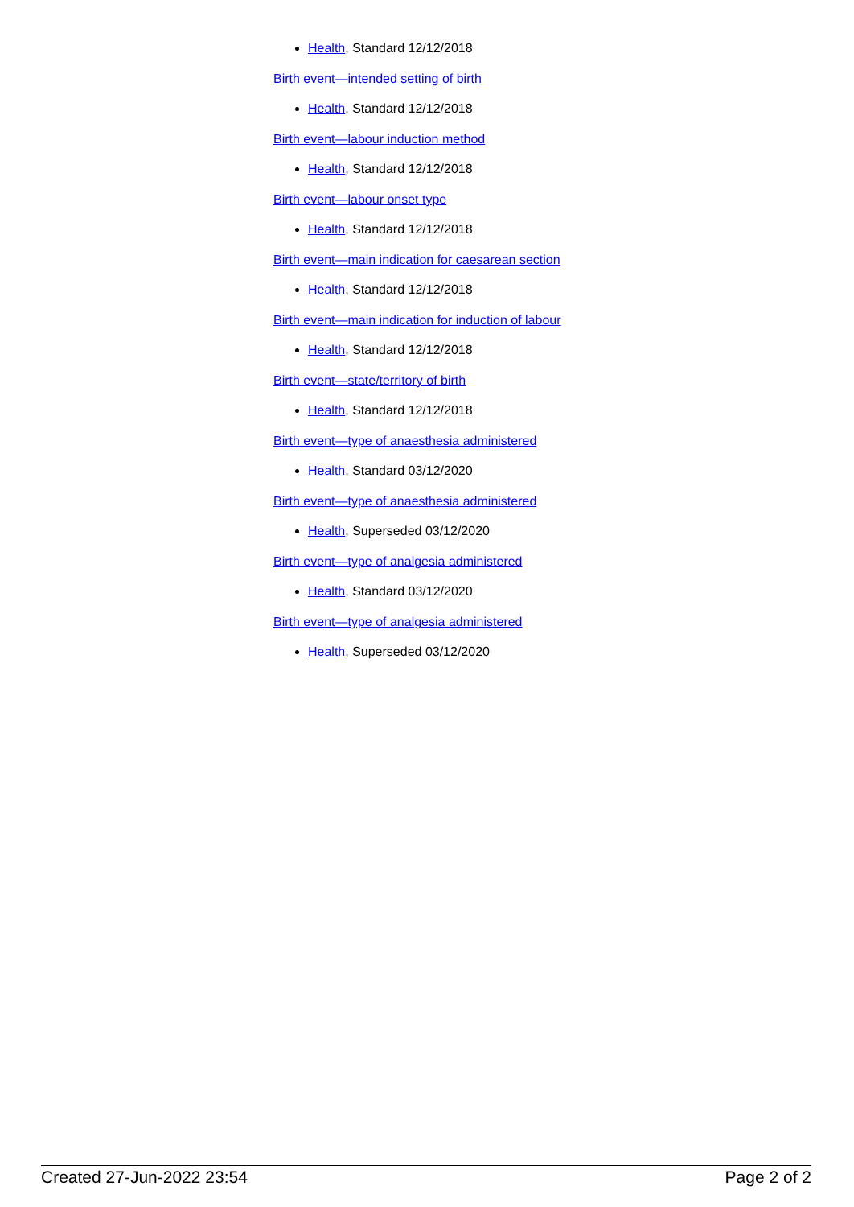Health, Standard 12/12/2018
Birth event—intended setting of birth
Health, Standard 12/12/2018
Birth event—labour induction method
Health, Standard 12/12/2018
Birth event—labour onset type
Health, Standard 12/12/2018
Birth event—main indication for caesarean section
Health, Standard 12/12/2018
Birth event—main indication for induction of labour
Health, Standard 12/12/2018
Birth event—state/territory of birth
Health, Standard 12/12/2018
Birth event—type of anaesthesia administered
Health, Standard 03/12/2020
Birth event—type of anaesthesia administered
Health, Superseded 03/12/2020
Birth event—type of analgesia administered
Health, Standard 03/12/2020
Birth event—type of analgesia administered
Health, Superseded 03/12/2020
Created 27-Jun-2022 23:54 Page 2 of 2